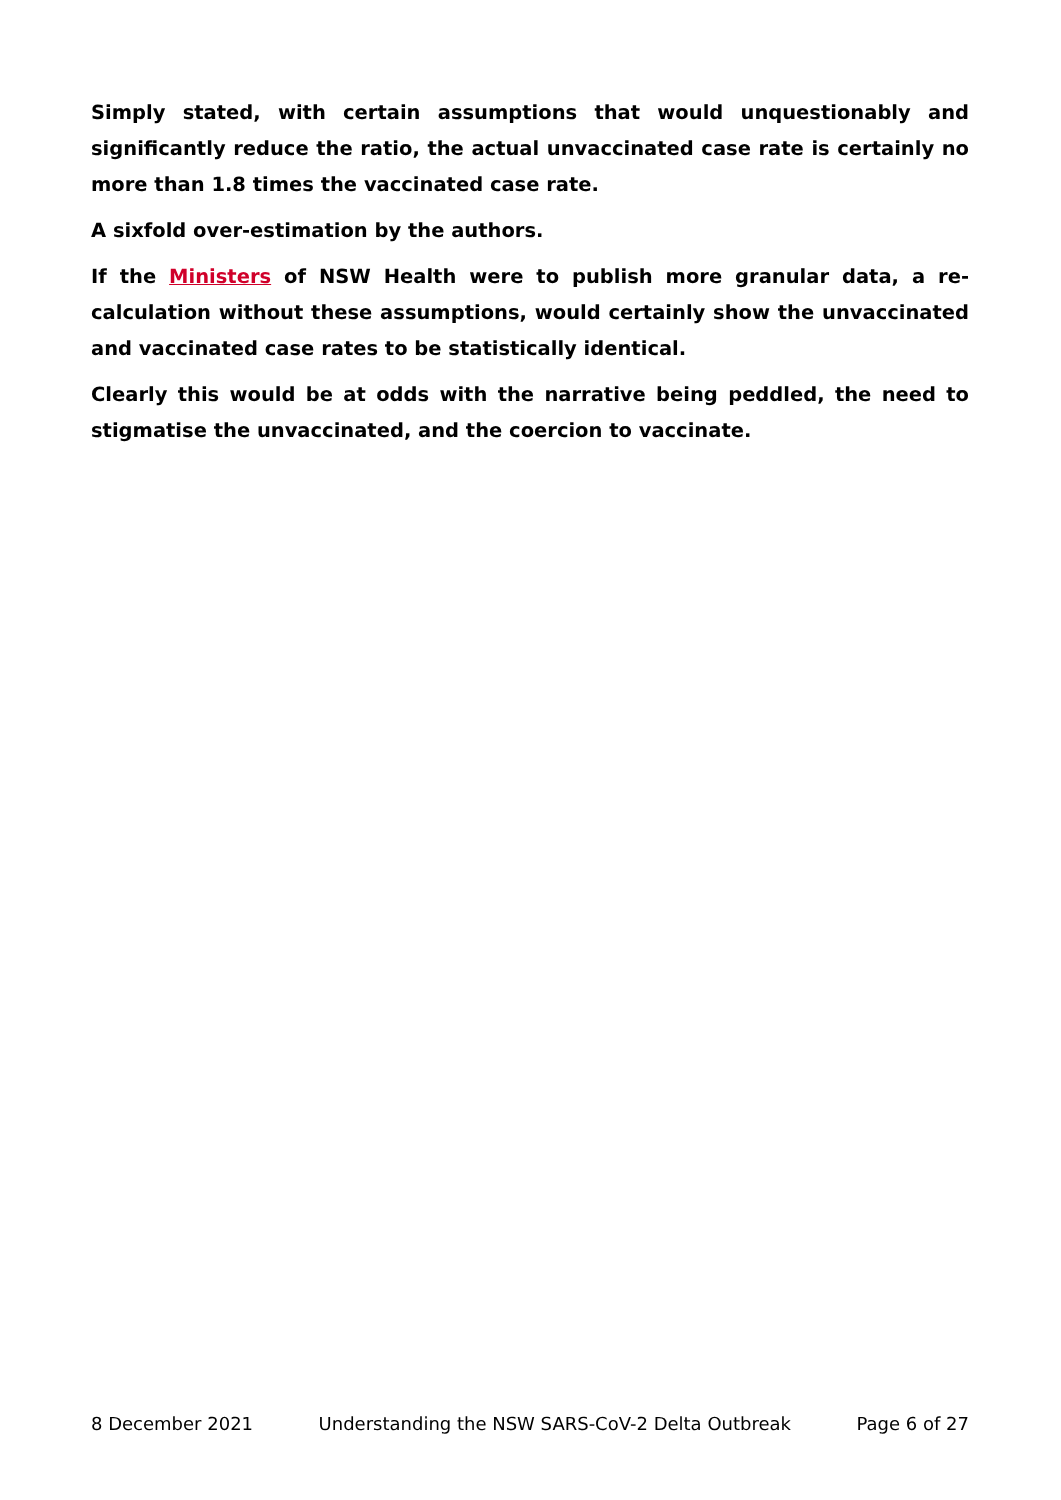Simply stated, with certain assumptions that would unquestionably and significantly reduce the ratio, the actual unvaccinated case rate is certainly no more than 1.8 times the vaccinated case rate.
A sixfold over-estimation by the authors.
If the Ministers of NSW Health were to publish more granular data, a re-calculation without these assumptions, would certainly show the unvaccinated and vaccinated case rates to be statistically identical.
Clearly this would be at odds with the narrative being peddled, the need to stigmatise the unvaccinated, and the coercion to vaccinate.
8 December 2021 Understanding the NSW SARS-CoV-2 Delta Outbreak Page 6 of 27